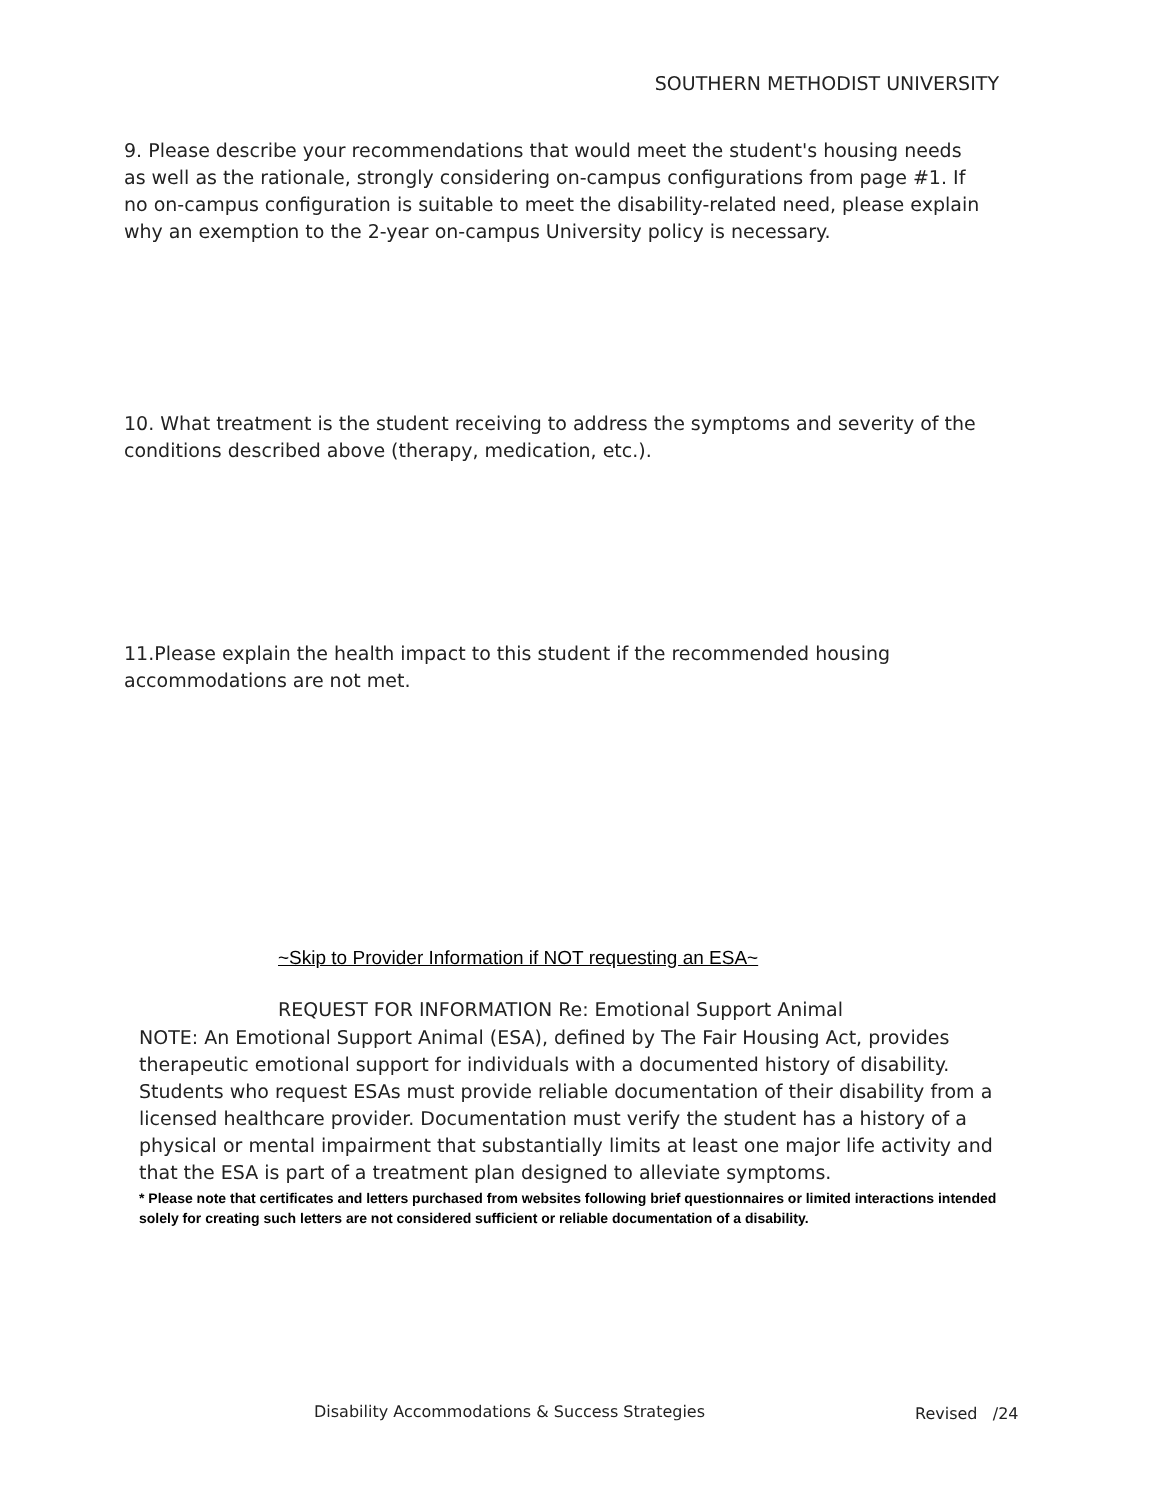SOUTHERN METHODIST UNIVERSITY
9. Please describe your recommendations that would meet the student's housing needs as well as the rationale, strongly considering on-campus configurations from page #1. If no on-campus configuration is suitable to meet the disability-related need, please explain why an exemption to the 2-year on-campus University policy is necessary.
10. What treatment is the student receiving to address the symptoms and severity of the conditions described above (therapy, medication, etc.).
11.Please explain the health impact to this student if the recommended housing accommodations are not met.
~Skip to Provider Information if NOT requesting an ESA~
REQUEST FOR INFORMATION Re: Emotional Support Animal
NOTE: An Emotional Support Animal (ESA), defined by The Fair Housing Act, provides therapeutic emotional support for individuals with a documented history of disability. Students who request ESAs must provide reliable documentation of their disability from a licensed healthcare provider. Documentation must verify the student has a history of a physical or mental impairment that substantially limits at least one major life activity and that the ESA is part of a treatment plan designed to alleviate symptoms.
* Please note that certificates and letters purchased from websites following brief questionnaires or limited interactions intended solely for creating such letters are not considered sufficient or reliable documentation of a disability.
Disability Accommodations & Success Strategies
Revised /24